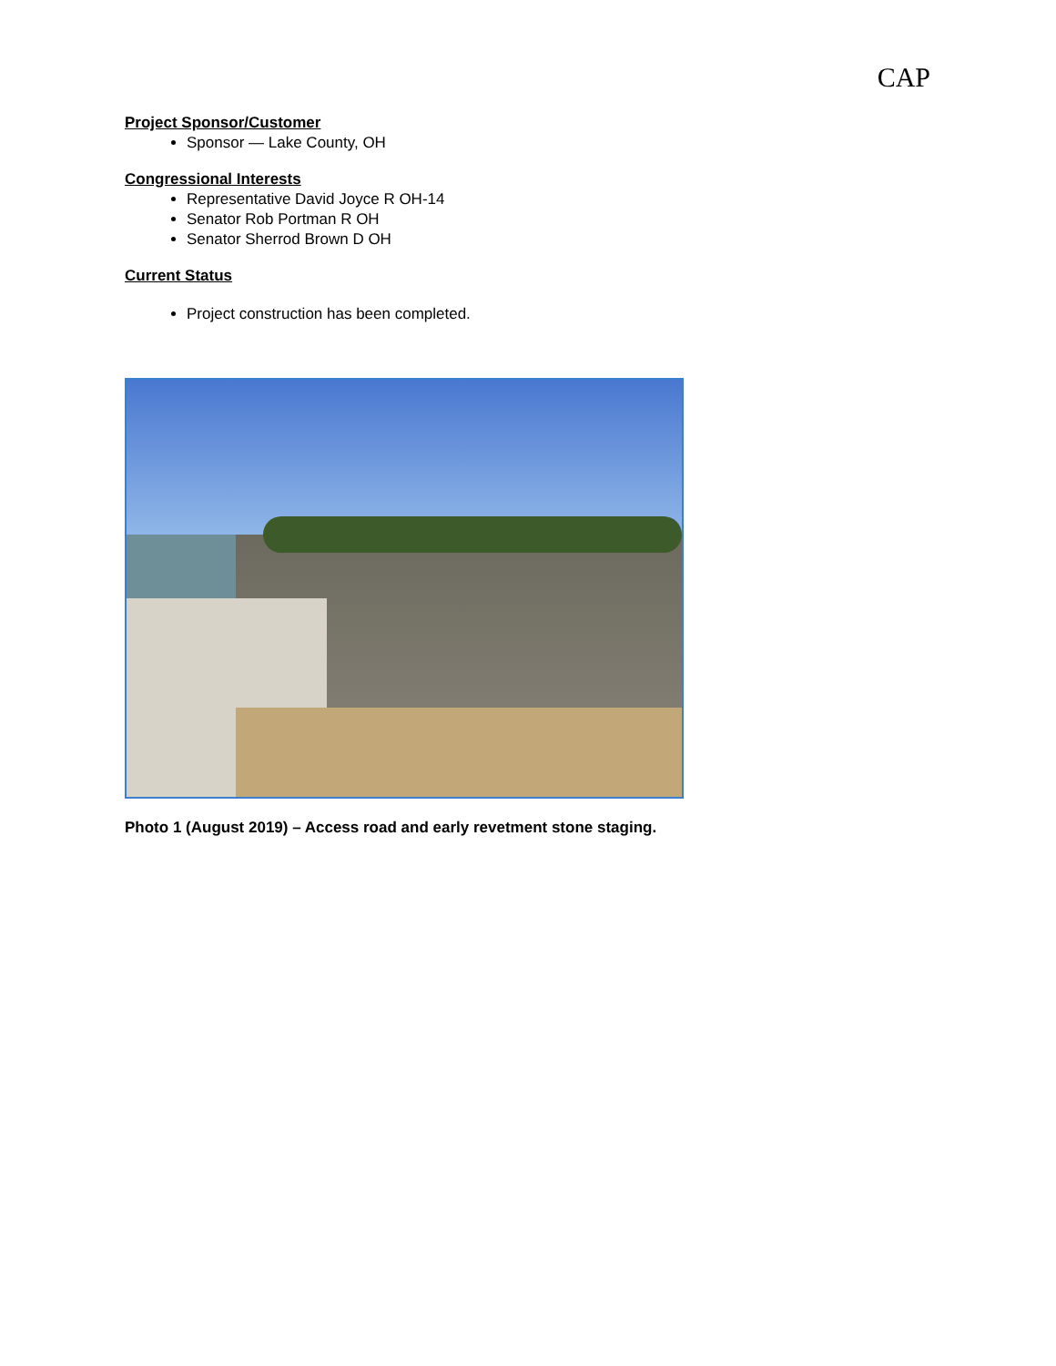CAP
Project Sponsor/Customer
Sponsor — Lake County, OH
Congressional Interests
Representative David Joyce R OH-14
Senator Rob Portman R OH
Senator Sherrod Brown D OH
Current Status
Project construction has been completed.
Photo 1 (August 2019) – Access road and early revetment stone staging.